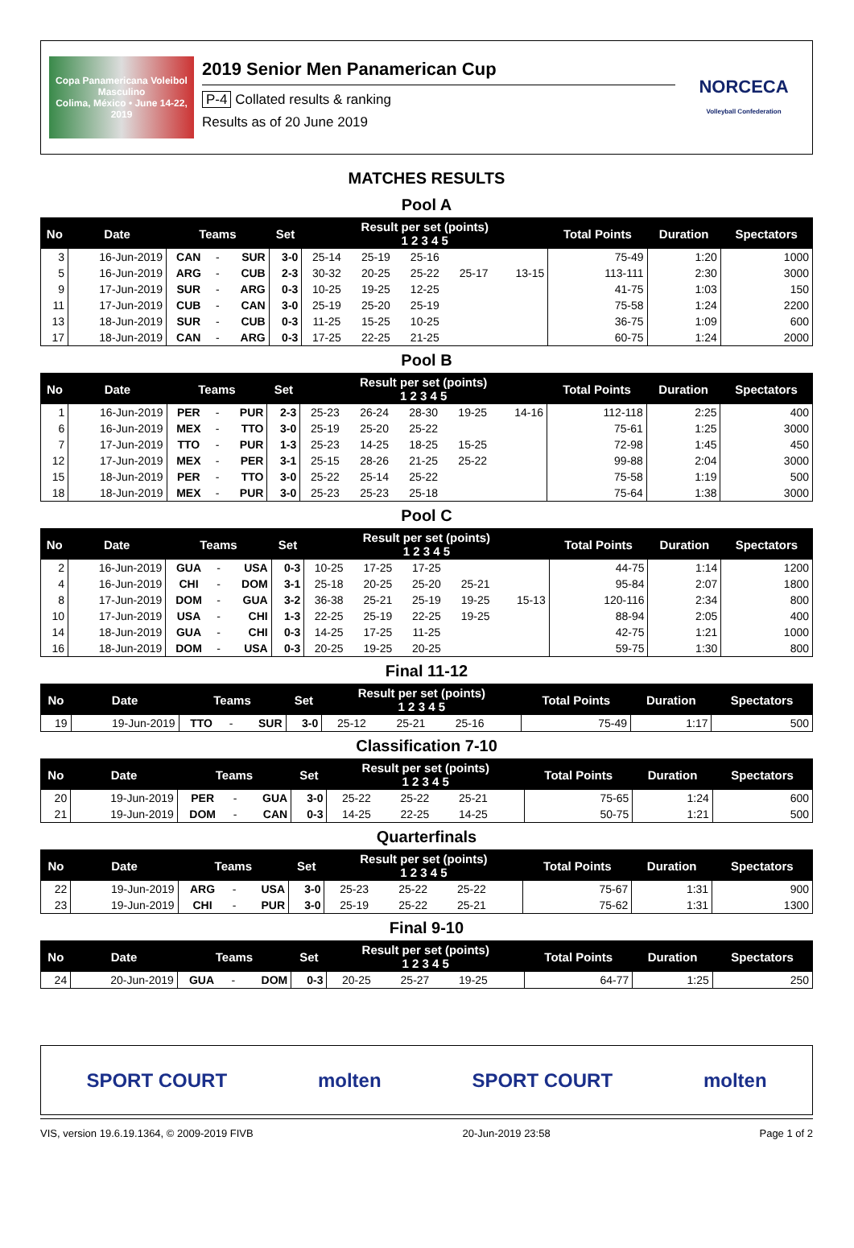Copa Panamericana Voleibol Masculino
Colima, México • June 14-22, 2019
2019 Senior Men Panamerican Cup
P-4 Collated results & ranking
Results as of 20 June 2019
NORCECA
Volleyball Confederation
MATCHES RESULTS
Pool A
| No | Date | Teams | | | Set | Result per set (points) 1 2 3 4 5 | | | | | Total Points | Duration | Spectators |
| --- | --- | --- | --- | --- | --- | --- | --- | --- | --- | --- | --- | --- | --- |
| 3 | 16-Jun-2019 | CAN | - | SUR | 3-0 | 25-14 | 25-19 | 25-16 | | | 75-49 | 1:20 | 1000 |
| 5 | 16-Jun-2019 | ARG | - | CUB | 2-3 | 30-32 | 20-25 | 25-22 | 25-17 | 13-15 | 113-111 | 2:30 | 3000 |
| 9 | 17-Jun-2019 | SUR | - | ARG | 0-3 | 10-25 | 19-25 | 12-25 | | | 41-75 | 1:03 | 150 |
| 11 | 17-Jun-2019 | CUB | - | CAN | 3-0 | 25-19 | 25-20 | 25-19 | | | 75-58 | 1:24 | 2200 |
| 13 | 18-Jun-2019 | SUR | - | CUB | 0-3 | 11-25 | 15-25 | 10-25 | | | 36-75 | 1:09 | 600 |
| 17 | 18-Jun-2019 | CAN | - | ARG | 0-3 | 17-25 | 22-25 | 21-25 | | | 60-75 | 1:24 | 2000 |
Pool B
| No | Date | Teams | | | Set | Result per set (points) 1 2 3 4 5 | | | | | Total Points | Duration | Spectators |
| --- | --- | --- | --- | --- | --- | --- | --- | --- | --- | --- | --- | --- | --- |
| 1 | 16-Jun-2019 | PER | - | PUR | 2-3 | 25-23 | 26-24 | 28-30 | 19-25 | 14-16 | 112-118 | 2:25 | 400 |
| 6 | 16-Jun-2019 | MEX | - | TTO | 3-0 | 25-19 | 25-20 | 25-22 | | | 75-61 | 1:25 | 3000 |
| 7 | 17-Jun-2019 | TTO | - | PUR | 1-3 | 25-23 | 14-25 | 18-25 | 15-25 | | 72-98 | 1:45 | 450 |
| 12 | 17-Jun-2019 | MEX | - | PER | 3-1 | 25-15 | 28-26 | 21-25 | 25-22 | | 99-88 | 2:04 | 3000 |
| 15 | 18-Jun-2019 | PER | - | TTO | 3-0 | 25-22 | 25-14 | 25-22 | | | 75-58 | 1:19 | 500 |
| 18 | 18-Jun-2019 | MEX | - | PUR | 3-0 | 25-23 | 25-23 | 25-18 | | | 75-64 | 1:38 | 3000 |
Pool C
| No | Date | Teams | | | Set | Result per set (points) 1 2 3 4 5 | | | | | Total Points | Duration | Spectators |
| --- | --- | --- | --- | --- | --- | --- | --- | --- | --- | --- | --- | --- | --- |
| 2 | 16-Jun-2019 | GUA | - | USA | 0-3 | 10-25 | 17-25 | 17-25 | | | 44-75 | 1:14 | 1200 |
| 4 | 16-Jun-2019 | CHI | - | DOM | 3-1 | 25-18 | 20-25 | 25-20 | 25-21 | | 95-84 | 2:07 | 1800 |
| 8 | 17-Jun-2019 | DOM | - | GUA | 3-2 | 36-38 | 25-21 | 25-19 | 19-25 | 15-13 | 120-116 | 2:34 | 800 |
| 10 | 17-Jun-2019 | USA | - | CHI | 1-3 | 22-25 | 25-19 | 22-25 | 19-25 | | 88-94 | 2:05 | 400 |
| 14 | 18-Jun-2019 | GUA | - | CHI | 0-3 | 14-25 | 17-25 | 11-25 | | | 42-75 | 1:21 | 1000 |
| 16 | 18-Jun-2019 | DOM | - | USA | 0-3 | 20-25 | 19-25 | 20-25 | | | 59-75 | 1:30 | 800 |
Final 11-12
| No | Date | Teams | | | Set | Result per set (points) 1 2 3 4 5 | | | | | Total Points | Duration | Spectators |
| --- | --- | --- | --- | --- | --- | --- | --- | --- | --- | --- | --- | --- | --- |
| 19 | 19-Jun-2019 | TTO | - | SUR | 3-0 | 25-12 | 25-21 | 25-16 | | | 75-49 | 1:17 | 500 |
Classification 7-10
| No | Date | Teams | | | Set | Result per set (points) 1 2 3 4 5 | | | | | Total Points | Duration | Spectators |
| --- | --- | --- | --- | --- | --- | --- | --- | --- | --- | --- | --- | --- | --- |
| 20 | 19-Jun-2019 | PER | - | GUA | 3-0 | 25-22 | 25-22 | 25-21 | | | 75-65 | 1:24 | 600 |
| 21 | 19-Jun-2019 | DOM | - | CAN | 0-3 | 14-25 | 22-25 | 14-25 | | | 50-75 | 1:21 | 500 |
Quarterfinals
| No | Date | Teams | | | Set | Result per set (points) 1 2 3 4 5 | | | | | Total Points | Duration | Spectators |
| --- | --- | --- | --- | --- | --- | --- | --- | --- | --- | --- | --- | --- | --- |
| 22 | 19-Jun-2019 | ARG | - | USA | 3-0 | 25-23 | 25-22 | 25-22 | | | 75-67 | 1:31 | 900 |
| 23 | 19-Jun-2019 | CHI | - | PUR | 3-0 | 25-19 | 25-22 | 25-21 | | | 75-62 | 1:31 | 1300 |
Final 9-10
| No | Date | Teams | | | Set | Result per set (points) 1 2 3 4 5 | | | | | Total Points | Duration | Spectators |
| --- | --- | --- | --- | --- | --- | --- | --- | --- | --- | --- | --- | --- | --- |
| 24 | 20-Jun-2019 | GUA | - | DOM | 0-3 | 20-25 | 25-27 | 19-25 | | | 64-77 | 1:25 | 250 |
SPORT COURT molten SPORT COURT molten
VIS, version 19.6.19.1364, © 2009-2019 FIVB 20-Jun-2019 23:58 Page 1 of 2